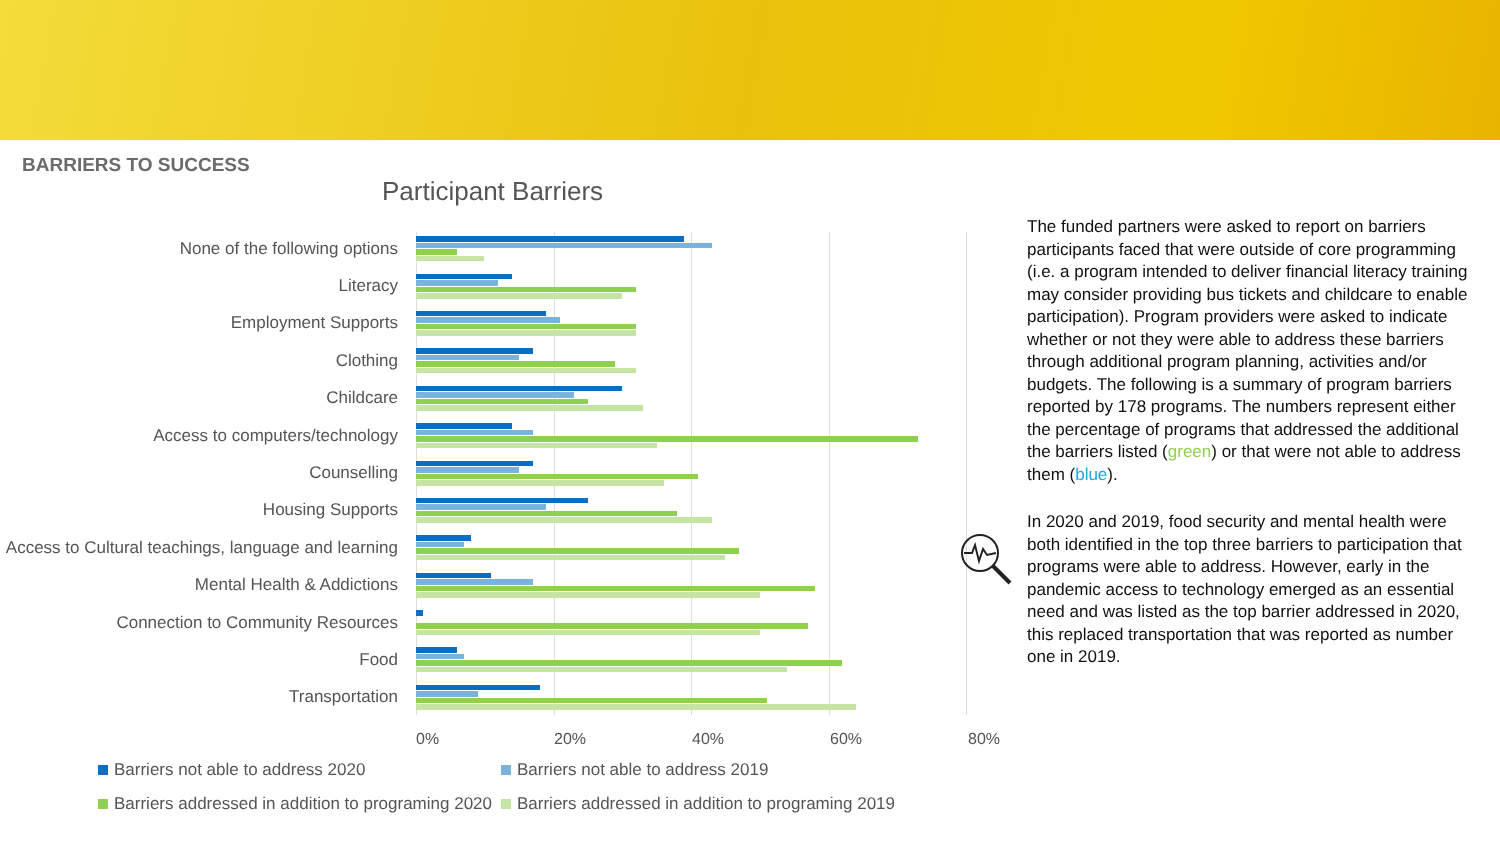BARRIERS TO SUCCESS
Participant Barriers
None of the following options
Literacy
Employment Supports
Clothing
Childcare
Access to computers/technology
Counselling
Housing Supports
Access to Cultural teachings, language and learning
Mental Health & Addictions
Connection to Community Resources
Food
Transportation
0% 20% 40% 60% 80%
Barriers not able to address 2020
Barriers not able to address 2019
Barriers addressed in addition to programing 2020
Barriers addressed in addition to programing 2019
The funded partners were asked to report on barriers participants faced that were outside of core programming (i.e. a program intended to deliver financial literacy training may consider providing bus tickets and childcare to enable participation). Program providers were asked to indicate whether or not they were able to address these barriers through additional program planning, activities and/or budgets. The following is a summary of program barriers reported by 178 programs. The numbers represent either the percentage of programs that addressed the additional the barriers listed (green) or that were not able to address them (blue).
In 2020 and 2019, food security and mental health were both identified in the top three barriers to participation that programs were able to address. However, early in the pandemic access to technology emerged as an essential need and was listed as the top barrier addressed in 2020, this replaced transportation that was reported as number one in 2019.